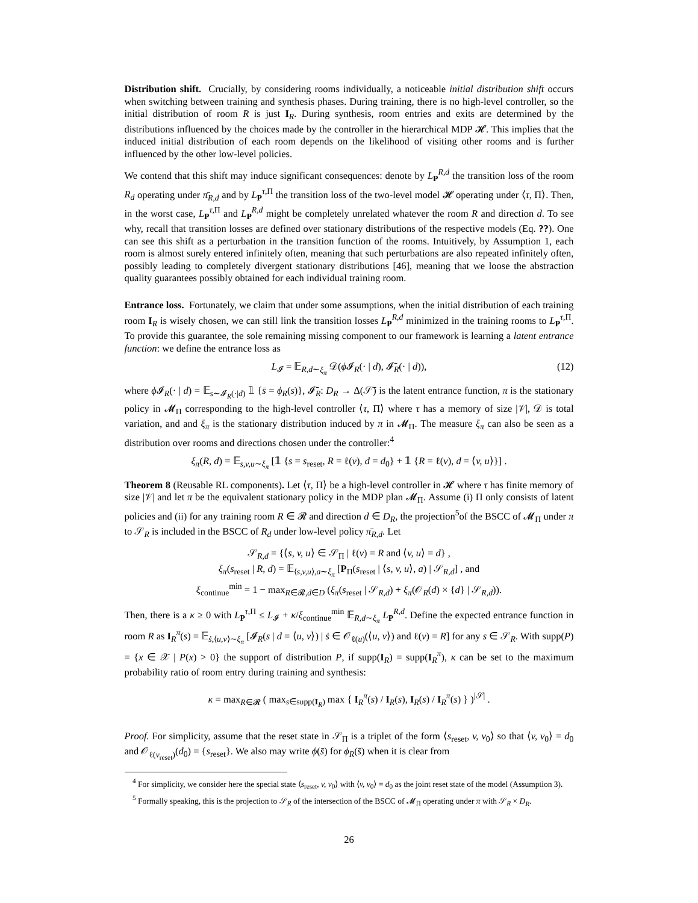Distribution shift. Crucially, by considering rooms individually, a noticeable initial distribution shift occurs when switching between training and synthesis phases. During training, there is no high-level controller, so the initial distribution of room R is just I<sub>R</sub>. During synthesis, room entries and exits are determined by the distributions influenced by the choices made by the controller in the hierarchical MDP 𝓗. This implies that the induced initial distribution of each room depends on the likelihood of visiting other rooms and is further influenced by the other low-level policies.
We contend that this shift may induce significant consequences: denote by L<sub>P</sub><sup>R,d</sup> the transition loss of the room R<sub>d</sub> operating under π̄<sub>R,d</sub> and by L<sub>P</sub><sup>τ,Π</sup> the transition loss of the two-level model 𝓗 operating under ⟨τ, Π⟩. Then, in the worst case, L<sub>P</sub><sup>τ,Π</sup> and L<sub>P</sub><sup>R,d</sup> might be completely unrelated whatever the room R and direction d. To see why, recall that transition losses are defined over stationary distributions of the respective models (Eq. ??). One can see this shift as a perturbation in the transition function of the rooms. Intuitively, by Assumption 1, each room is almost surely entered infinitely often, meaning that such perturbations are also repeated infinitely often, possibly leading to completely divergent stationary distributions [46], meaning that we loose the abstraction quality guarantees possibly obtained for each individual training room.
Entrance loss. Fortunately, we claim that under some assumptions, when the initial distribution of each training room I<sub>R</sub> is wisely chosen, we can still link the transition losses L<sub>P</sub><sup>R,d</sup> minimized in the training rooms to L<sub>P</sub><sup>τ,Π</sup>. To provide this guarantee, the sole remaining missing component to our framework is learning a latent entrance function: we define the entrance loss as
L<sub>𝓘</sub> = 𝔼<sub>R,d∼ξ<sub>π</sub></sub> 𝒟(ϕ 𝓘<sub>R</sub>(· | d), 𝓘̄<sub>R</sub>(· | d)), (12)
where ϕ 𝓘<sub>R</sub>(· | d) = 𝔼<sub>s∼𝓘<sub>R</sub>(·|d)</sub> 𝟙 {s̄ = ϕ<sub>R</sub>(s)}, 𝓘̄<sub>R</sub>: D<sub>R</sub> → Δ(𝒮̄) is the latent entrance function, π is the stationary policy in 𝓜<sub>Π</sub> corresponding to the high-level controller ⟨τ, Π⟩ where τ has a memory of size |𝒱|, 𝒟 is total variation, and and ξ<sub>π</sub> is the stationary distribution induced by π in 𝓜<sub>Π</sub>. The measure ξ<sub>π</sub> can also be seen as a distribution over rooms and directions chosen under the controller:<sup>4</sup>
ξ<sub>π</sub>(R, d) = 𝔼<sub>s,v,u∼ξ<sub>π</sub></sub> [𝟙 {s = s<sub>reset</sub>, R = ℓ(v), d = d<sub>0</sub>} + 𝟙 {R = ℓ(v), d = ⟨v, u⟩}] .
Theorem 8 (Reusable RL components). Let ⟨τ, Π⟩ be a high-level controller in 𝓗 where τ has finite memory of size |𝒱| and let π be the equivalent stationary policy in the MDP plan 𝓜<sub>Π</sub>. Assume (i) Π only consists of latent policies and (ii) for any training room R ∈ 𝓡 and direction d ∈ D<sub>R</sub>, the projection<sup>5</sup>of the BSCC of 𝓜<sub>Π</sub> under π to 𝒮<sub>R</sub> is included in the BSCC of R<sub>d</sub> under low-level policy π̄<sub>R,d</sub>. Let
𝒮<sub>R,d</sub> = {⟨s, v, u⟩ ∈ 𝒮<sub>Π</sub> | ℓ(v) = R and ⟨v, u⟩ = d} ,
ξ<sub>π</sub>(s<sub>reset</sub> | R, d) = 𝔼<sub>⟨s,v,u⟩,a∼ξ<sub>π</sub></sub> [P<sub>Π</sub>(s<sub>reset</sub> | ⟨s, v, u⟩, a) | 𝒮<sub>R,d</sub>] , and
ξ<sub>continue</sub><sup>min</sup> = 1 − max<sub>R∈𝓡,d∈D</sub> (ξ<sub>π</sub>(s<sub>reset</sub> | 𝒮<sub>R,d</sub>) + ξ<sub>π</sub>(𝒪<sub>R</sub>(d) × {d} | 𝒮<sub>R,d</sub>)).
Then, there is a κ ≥ 0 with L<sub>P</sub><sup>τ,Π</sup> ≤ L<sub>𝓘</sub> + κ/ξ<sub>continue</sub><sup>min</sup> 𝔼<sub>R,d∼ξ<sub>π</sub></sub> L<sub>P</sub><sup>R,d</sup>. Define the expected entrance function in room R as I<sub>R</sub><sup>π</sup>(s) = 𝔼<sub>ṡ,⟨u,v⟩∼ξ<sub>π</sub></sub> [𝓘<sub>R</sub>(s | d = ⟨u, v⟩) | ṡ ∈ 𝒪<sub>ℓ(u)</sub>(⟨u, v⟩) and ℓ(v) = R] for any s ∈ 𝒮<sub>R</sub>. With supp(P) = {x ∈ 𝒳 | P(x) > 0} the support of distribution P, if supp(I<sub>R</sub>) = supp(I<sub>R</sub><sup>π</sup>), κ can be set to the maximum probability ratio of room entry during training and synthesis:
κ = max<sub>R∈𝓡</sub> ( max<sub>s∈supp(I<sub>R</sub>)</sub> max { I<sub>R</sub><sup>π</sup>(s) / I<sub>R</sub>(s), I<sub>R</sub>(s) / I<sub>R</sub><sup>π</sup>(s) } )<sup>|𝒮|</sup> .
Proof. For simplicity, assume that the reset state in 𝒮<sub>Π</sub> is a triplet of the form ⟨s<sub>reset</sub>, v, v<sub>0</sub>⟩ so that ⟨v, v<sub>0</sub>⟩ = d<sub>0</sub> and 𝒪<sub>ℓ(v<sub>reset</sub>)</sub>(d<sub>0</sub>) = {s<sub>reset</sub>}. We also may write ϕ(s̄) for ϕ<sub>R</sub>(s̄) when it is clear from
<sup>4</sup> For simplicity, we consider here the special state ⟨s<sub>reset</sub>, v, v<sub>0</sub>⟩ with ⟨v, v<sub>0</sub>⟩ = d<sub>0</sub> as the joint reset state of the model (Assumption 3).
<sup>5</sup> Formally speaking, this is the projection to 𝒮<sub>R</sub> of the intersection of the BSCC of 𝓜<sub>Π</sub> operating under π with 𝒮<sub>R</sub> × D<sub>R</sub>.
26